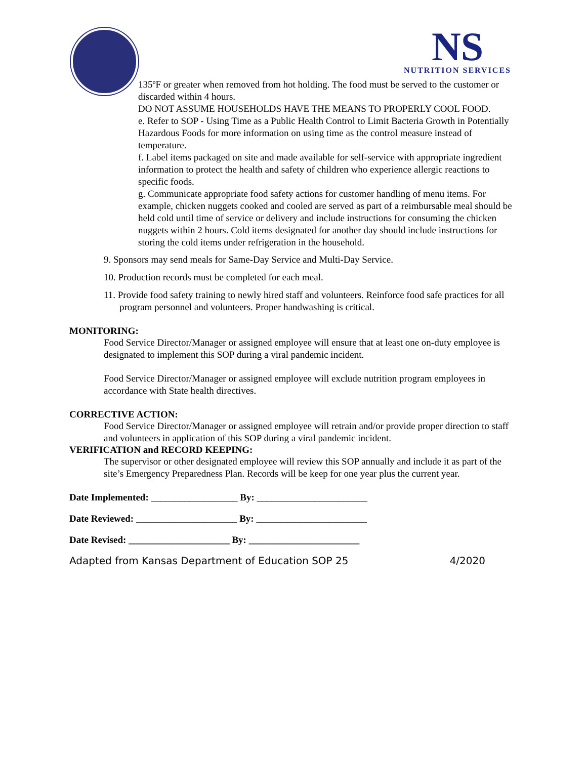NS
NUTRITION SERVICES
135ºF or greater when removed from hot holding. The food must be served to the customer or discarded within 4 hours.
DO NOT ASSUME HOUSEHOLDS HAVE THE MEANS TO PROPERLY COOL FOOD.
e. Refer to SOP - Using Time as a Public Health Control to Limit Bacteria Growth in Potentially Hazardous Foods for more information on using time as the control measure instead of temperature.
f. Label items packaged on site and made available for self-service with appropriate ingredient information to protect the health and safety of children who experience allergic reactions to specific foods.
g. Communicate appropriate food safety actions for customer handling of menu items. For example, chicken nuggets cooked and cooled are served as part of a reimbursable meal should be held cold until time of service or delivery and include instructions for consuming the chicken nuggets within 2 hours. Cold items designated for another day should include instructions for storing the cold items under refrigeration in the household.
9. Sponsors may send meals for Same-Day Service and Multi-Day Service.
10. Production records must be completed for each meal.
11. Provide food safety training to newly hired staff and volunteers. Reinforce food safe practices for all program personnel and volunteers. Proper handwashing is critical.
MONITORING:
Food Service Director/Manager or assigned employee will ensure that at least one on-duty employee is designated to implement this SOP during a viral pandemic incident.
Food Service Director/Manager or assigned employee will exclude nutrition program employees in accordance with State health directives.
CORRECTIVE ACTION:
Food Service Director/Manager or assigned employee will retrain and/or provide proper direction to staff and volunteers in application of this SOP during a viral pandemic incident.
VERIFICATION and RECORD KEEPING:
The supervisor or other designated employee will review this SOP annually and include it as part of the site’s Emergency Preparedness Plan. Records will be keep for one year plus the current year.
Date Implemented: __________________ By: _______________________
Date Reviewed: _____________________ By: _______________________
Date Revised: _____________________ By: _______________________
Adapted from Kansas Department of Education SOP 25 4/2020